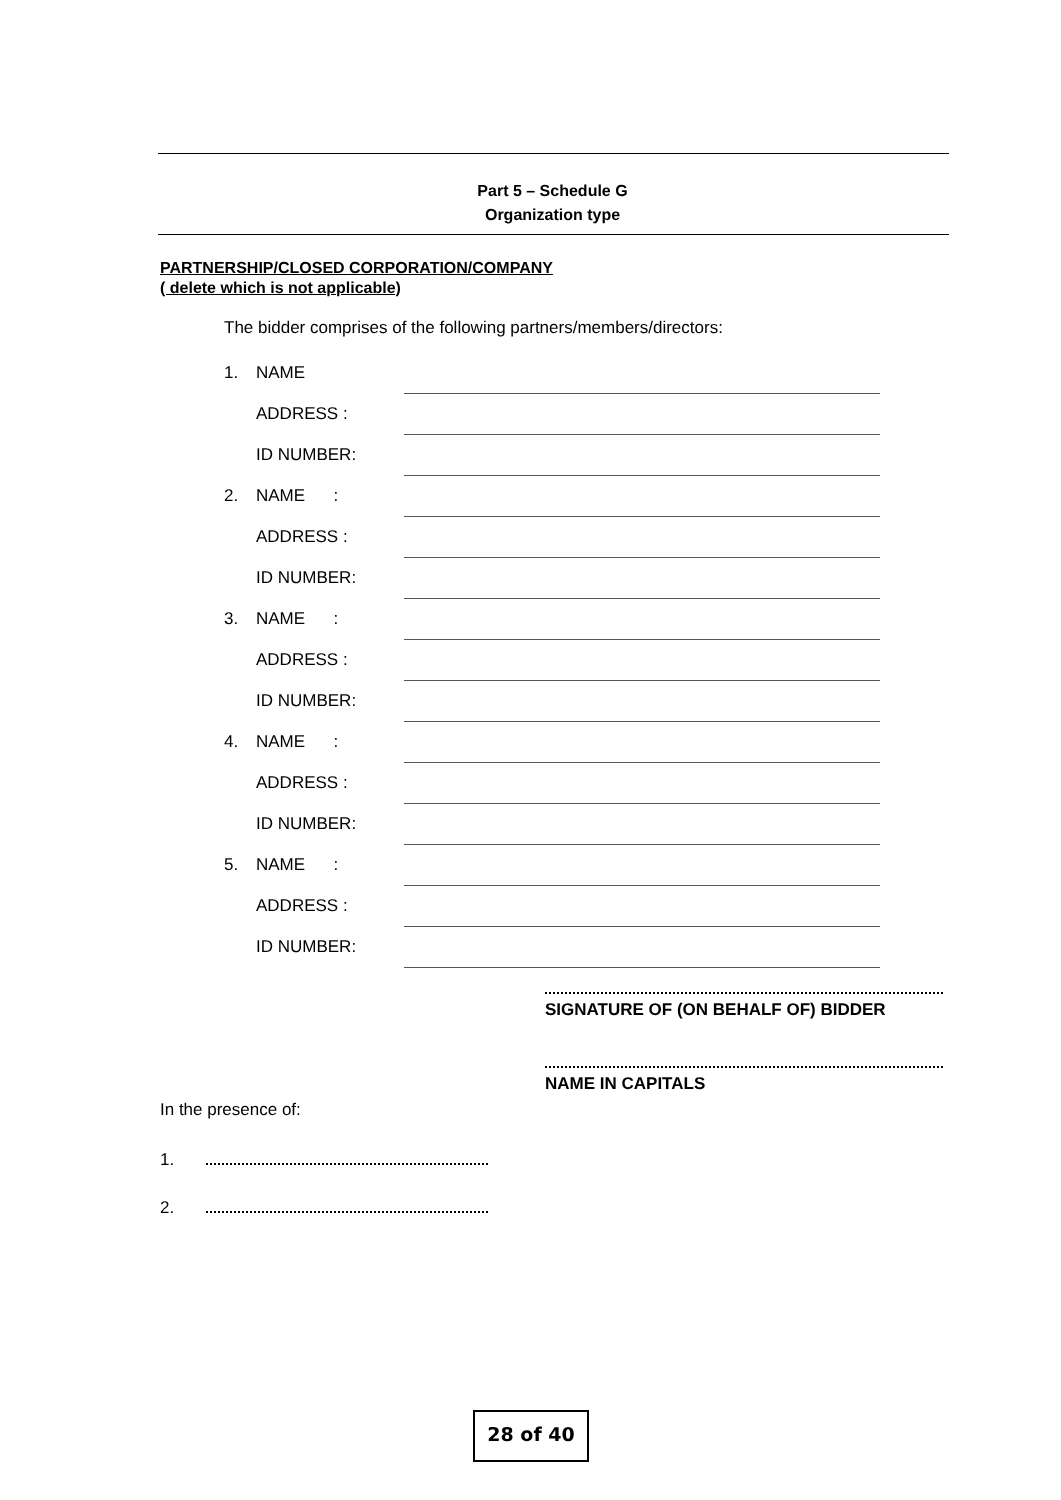Part 5 – Schedule G
Organization type
PARTNERSHIP/CLOSED CORPORATION/COMPANY
( delete which is not applicable)
The bidder comprises of the following partners/members/directors:
| 1. | NAME | |
| | ADDRESS : | |
| | ID NUMBER: | |
| 2. | NAME : | |
| | ADDRESS : | |
| | ID NUMBER: | |
| 3. | NAME : | |
| | ADDRESS : | |
| | ID NUMBER: | |
| 4. | NAME : | |
| | ADDRESS : | |
| | ID NUMBER: | |
| 5. | NAME : | |
| | ADDRESS : | |
| | ID NUMBER: | |
SIGNATURE OF (ON BEHALF OF) BIDDER
NAME IN CAPITALS
In the presence of:
1.
2.
28 of 40